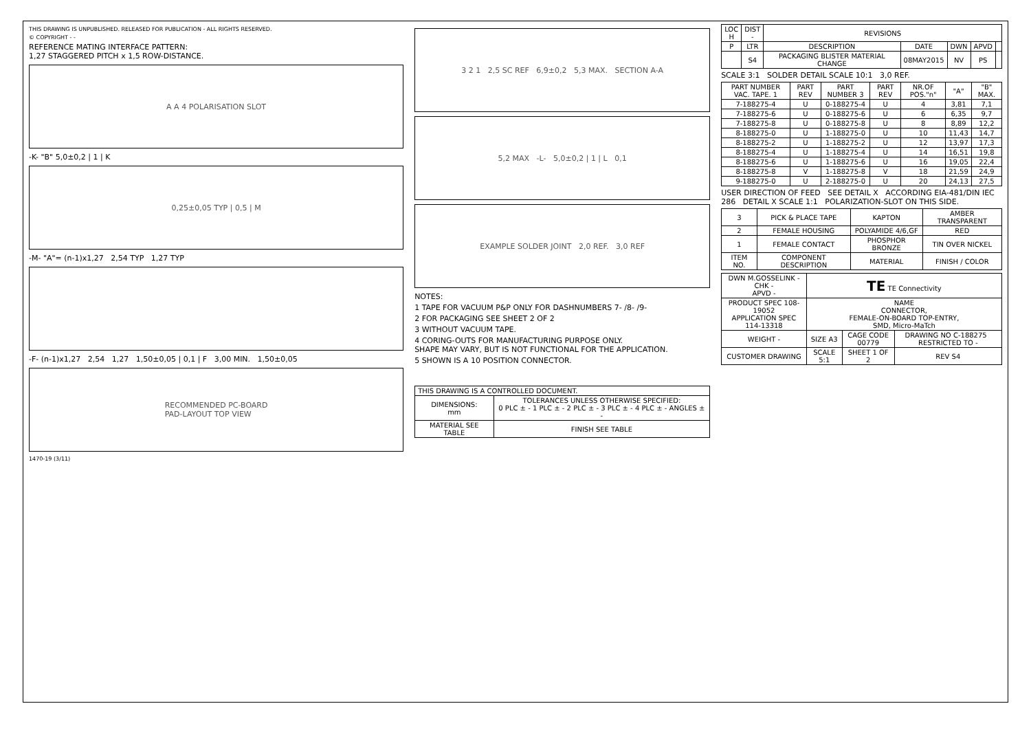THIS DRAWING IS UNPUBLISHED. RELEASED FOR PUBLICATION - ALL RIGHTS RESERVED.
© COPYRIGHT - -
REFERENCE MATING INTERFACE PATTERN:
1,27 STAGGERED PITCH x 1,5 ROW-DISTANCE.
A A 4 POLARISATION SLOT
-K- "B" 5,0±0,2 | 1 | K
0,25±0,05 TYP | 0,5 | M
-M- "A"= (n-1)x1,27 2,54 TYP 1,27 TYP
-F- (n-1)x1,27 2,54 1,27 1,50±0,05 | 0,1 | F 3,00 MIN. 1,50±0,05
RECOMMENDED PC-BOARD
PAD-LAYOUT TOP VIEW
1470-19 (3/11)
3 2 1 2,5 SC REF 6,9±0,2 5,3 MAX. SECTION A-A
5,2 MAX -L- 5,0±0,2 | 1 | L 0,1
EXAMPLE SOLDER JOINT 2,0 REF. 3,0 REF
NOTES:
1 TAPE FOR VACUUM P&P ONLY FOR DASHNUMBERS 7- /8- /9-
2 FOR PACKAGING SEE SHEET 2 OF 2
3 WITHOUT VACUUM TAPE.
4 CORING-OUTS FOR MANUFACTURING PURPOSE ONLY.
SHAPE MAY VARY, BUT IS NOT FUNCTIONAL FOR THE APPLICATION.
5 SHOWN IS A 10 POSITION CONNECTOR.
| THIS DRAWING IS A CONTROLLED DOCUMENT. | |
| DIMENSIONS: mm | TOLERANCES UNLESS OTHERWISE SPECIFIED: 0 PLC ± - 1 PLC ± - 2 PLC ± - 3 PLC ± - 4 PLC ± - ANGLES ± - |
| MATERIAL SEE TABLE | FINISH SEE TABLE |
| LOC H | DIST - | REVISIONS | | | | |
| --- | --- | --- | --- | --- | --- | --- |
| P | LTR | DESCRIPTION | DATE | DWN | APVD | |
| | S4 | PACKAGING BLISTER MATERIAL CHANGE | 08MAY2015 | NV | PS | |
SCALE 3:1 SOLDER DETAIL SCALE 10:1 3,0 REF.
| PART NUMBER VAC. TAPE. 1 | PART REV | PART NUMBER 3 | PART REV | NR.OF POS."n" | "A" | "B" MAX. |
| --- | --- | --- | --- | --- | --- | --- |
| 7-188275-4 | U | 0-188275-4 | U | 4 | 3,81 | 7,1 |
| 7-188275-6 | U | 0-188275-6 | U | 6 | 6,35 | 9,7 |
| 7-188275-8 | U | 0-188275-8 | U | 8 | 8,89 | 12,2 |
| 8-188275-0 | U | 1-188275-0 | U | 10 | 11,43 | 14,7 |
| 8-188275-2 | U | 1-188275-2 | U | 12 | 13,97 | 17,3 |
| 8-188275-4 | U | 1-188275-4 | U | 14 | 16,51 | 19,8 |
| 8-188275-6 | U | 1-188275-6 | U | 16 | 19,05 | 22,4 |
| 8-188275-8 | V | 1-188275-8 | V | 18 | 21,59 | 24,9 |
| 9-188275-0 | U | 2-188275-0 | U | 20 | 24,13 | 27,5 |
USER DIRECTION OF FEED SEE DETAIL X ACCORDING EIA-481/DIN IEC 286 DETAIL X SCALE 1:1 POLARIZATION-SLOT ON THIS SIDE.
| 3 | PICK & PLACE TAPE | KAPTON | AMBER TRANSPARENT |
| 2 | FEMALE HOUSING | POLYAMIDE 4/6,GF | RED |
| 1 | FEMALE CONTACT | PHOSPHOR BRONZE | TIN OVER NICKEL |
| ITEM NO. | COMPONENT DESCRIPTION | MATERIAL | FINISH / COLOR |
| DWN M.GOSSELINK - CHK - APVD - | TE TE Connectivity | | |
| PRODUCT SPEC 108-19052 APPLICATION SPEC 114-13318 | NAME CONNECTOR, FEMALE-ON-BOARD TOP-ENTRY, SMD, Micro-MaTch | | |
| WEIGHT - | SIZE A3 | CAGE CODE 00779 | DRAWING NO C-188275 RESTRICTED TO - |
| CUSTOMER DRAWING | SCALE 5:1 | SHEET 1 OF 2 | REV S4 |